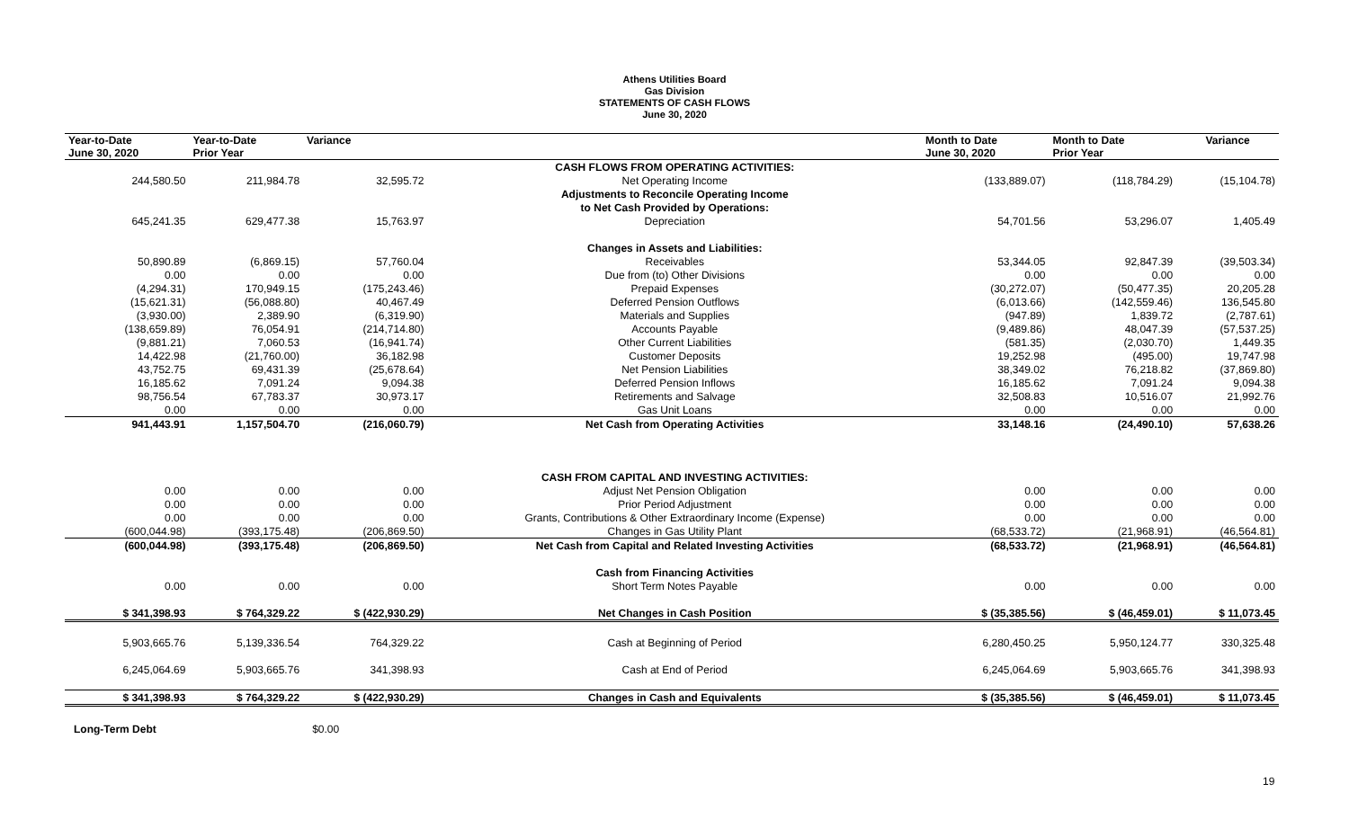Athens Utilities Board
Gas Division
STATEMENTS OF CASH FLOWS
June 30, 2020
| Year-to-Date June 30, 2020 | Year-to-Date Prior Year | Variance | | Month to Date June 30, 2020 | Month to Date Prior Year | Variance |
| --- | --- | --- | --- | --- | --- | --- |
| | | | CASH FLOWS FROM OPERATING ACTIVITIES: | | | |
| 244,580.50 | 211,984.78 | 32,595.72 | Net Operating Income | (133,889.07) | (118,784.29) | (15,104.78) |
| | | | Adjustments to Reconcile Operating Income | | | |
| | | | to Net Cash Provided by Operations: | | | |
| 645,241.35 | 629,477.38 | 15,763.97 | Depreciation | 54,701.56 | 53,296.07 | 1,405.49 |
| | | | Changes in Assets and Liabilities: | | | |
| 50,890.89 | (6,869.15) | 57,760.04 | Receivables | 53,344.05 | 92,847.39 | (39,503.34) |
| 0.00 | 0.00 | 0.00 | Due from (to) Other Divisions | 0.00 | 0.00 | 0.00 |
| (4,294.31) | 170,949.15 | (175,243.46) | Prepaid Expenses | (30,272.07) | (50,477.35) | 20,205.28 |
| (15,621.31) | (56,088.80) | 40,467.49 | Deferred Pension Outflows | (6,013.66) | (142,559.46) | 136,545.80 |
| (3,930.00) | 2,389.90 | (6,319.90) | Materials and Supplies | (947.89) | 1,839.72 | (2,787.61) |
| (138,659.89) | 76,054.91 | (214,714.80) | Accounts Payable | (9,489.86) | 48,047.39 | (57,537.25) |
| (9,881.21) | 7,060.53 | (16,941.74) | Other Current Liabilities | (581.35) | (2,030.70) | 1,449.35 |
| 14,422.98 | (21,760.00) | 36,182.98 | Customer Deposits | 19,252.98 | (495.00) | 19,747.98 |
| 43,752.75 | 69,431.39 | (25,678.64) | Net Pension Liabilities | 38,349.02 | 76,218.82 | (37,869.80) |
| 16,185.62 | 7,091.24 | 9,094.38 | Deferred Pension Inflows | 16,185.62 | 7,091.24 | 9,094.38 |
| 98,756.54 | 67,783.37 | 30,973.17 | Retirements and Salvage | 32,508.83 | 10,516.07 | 21,992.76 |
| 0.00 | 0.00 | 0.00 | Gas Unit Loans | 0.00 | 0.00 | 0.00 |
| 941,443.91 | 1,157,504.70 | (216,060.79) | Net Cash from Operating Activities | 33,148.16 | (24,490.10) | 57,638.26 |
| | | | CASH FROM CAPITAL AND INVESTING ACTIVITIES: | | | |
| 0.00 | 0.00 | 0.00 | Adjust Net Pension Obligation | 0.00 | 0.00 | 0.00 |
| 0.00 | 0.00 | 0.00 | Prior Period Adjustment | 0.00 | 0.00 | 0.00 |
| 0.00 | 0.00 | 0.00 | Grants, Contributions & Other Extraordinary Income (Expense) | 0.00 | 0.00 | 0.00 |
| (600,044.98) | (393,175.48) | (206,869.50) | Changes in Gas Utility Plant | (68,533.72) | (21,968.91) | (46,564.81) |
| (600,044.98) | (393,175.48) | (206,869.50) | Net Cash from Capital and Related Investing Activities | (68,533.72) | (21,968.91) | (46,564.81) |
| | | | Cash from Financing Activities | | | |
| 0.00 | 0.00 | 0.00 | Short Term Notes Payable | 0.00 | 0.00 | 0.00 |
| $ 341,398.93 | $ 764,329.22 | $ (422,930.29) | Net Changes in Cash Position | $ (35,385.56) | $ (46,459.01) | $ 11,073.45 |
| 5,903,665.76 | 5,139,336.54 | 764,329.22 | Cash at Beginning of Period | 6,280,450.25 | 5,950,124.77 | 330,325.48 |
| 6,245,064.69 | 5,903,665.76 | 341,398.93 | Cash at End of Period | 6,245,064.69 | 5,903,665.76 | 341,398.93 |
| $ 341,398.93 | $ 764,329.22 | $ (422,930.29) | Changes in Cash and Equivalents | $ (35,385.56) | $ (46,459.01) | $ 11,073.45 |
Long-Term Debt $0.00
19